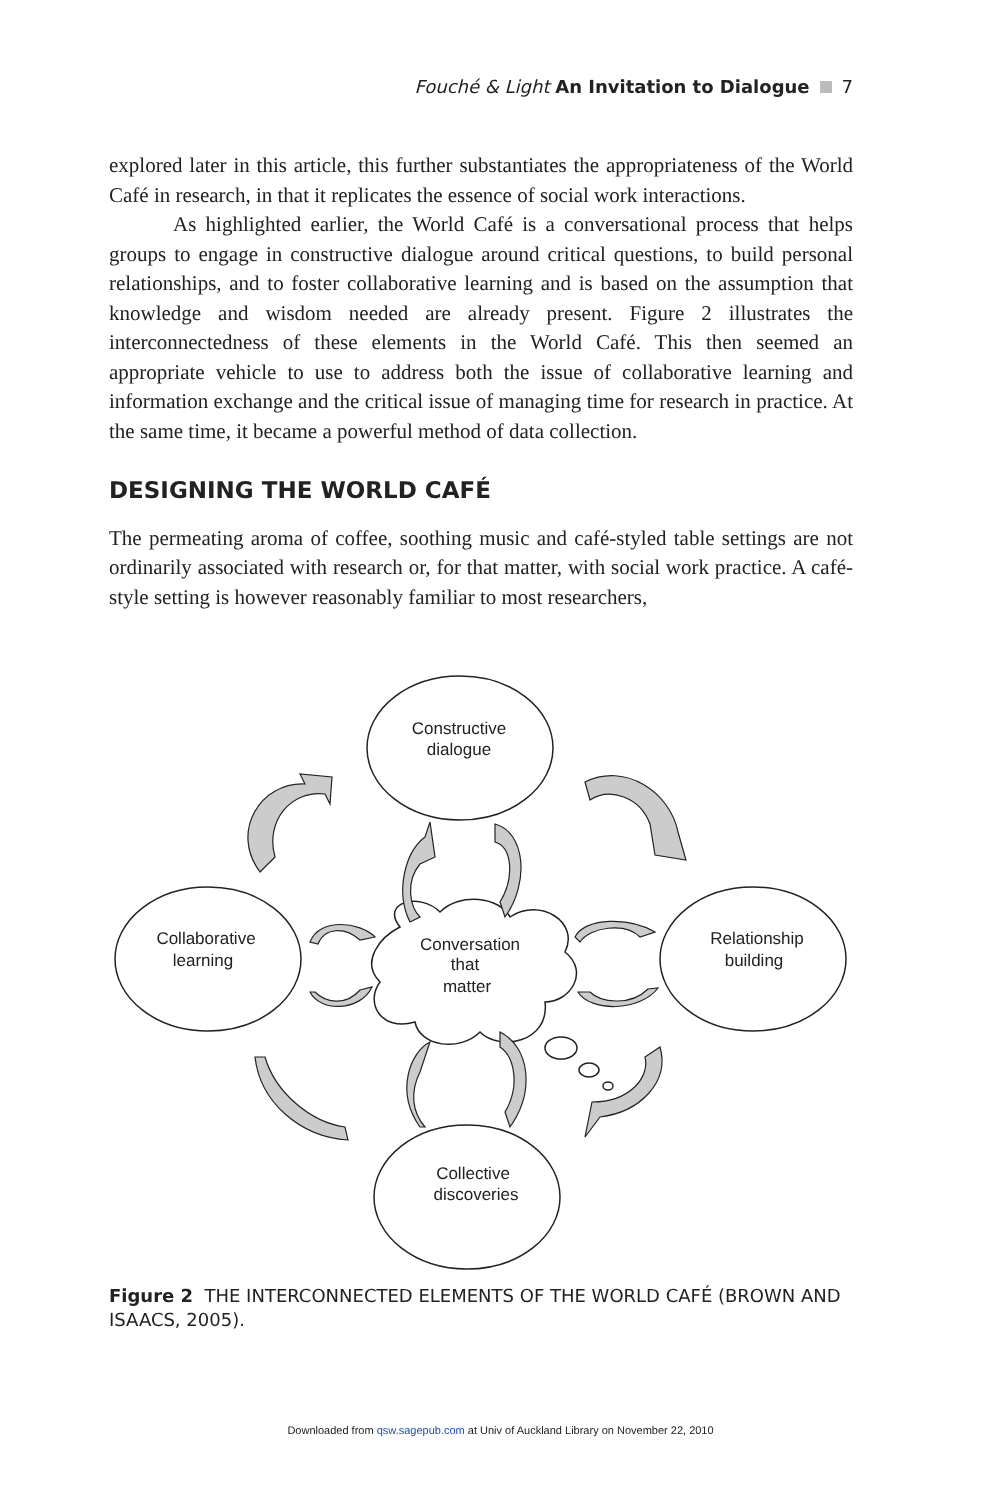Fouché & Light An Invitation to Dialogue 7
explored later in this article, this further substantiates the appropriateness of the World Café in research, in that it replicates the essence of social work interactions.
As highlighted earlier, the World Café is a conversational process that helps groups to engage in constructive dialogue around critical questions, to build personal relationships, and to foster collaborative learning and is based on the assumption that knowledge and wisdom needed are already present. Figure 2 illustrates the interconnectedness of these elements in the World Café. This then seemed an appropriate vehicle to use to address both the issue of collaborative learning and information exchange and the critical issue of managing time for research in practice. At the same time, it became a powerful method of data collection.
DESIGNING THE WORLD CAFÉ
The permeating aroma of coffee, soothing music and café-styled table settings are not ordinarily associated with research or, for that matter, with social work practice. A café-style setting is however reasonably familiar to most researchers,
Constructive
dialogue
Collaborative
learning
Relationship
building
Conversation
that
matter
Collective
discoveries
Figure 2 THE INTERCONNECTED ELEMENTS OF THE WORLD CAFÉ (BROWN AND ISAACS, 2005).
Downloaded from qsw.sagepub.com at Univ of Auckland Library on November 22, 2010